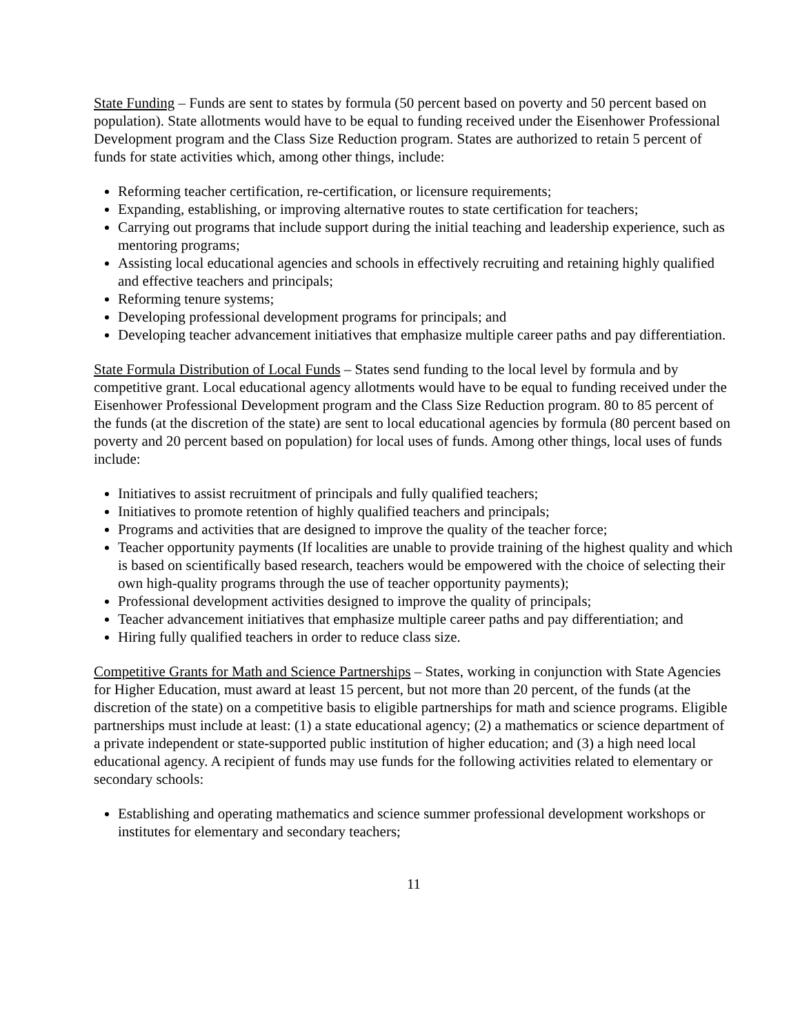State Funding – Funds are sent to states by formula (50 percent based on poverty and 50 percent based on population). State allotments would have to be equal to funding received under the Eisenhower Professional Development program and the Class Size Reduction program. States are authorized to retain 5 percent of funds for state activities which, among other things, include:
Reforming teacher certification, re-certification, or licensure requirements;
Expanding, establishing, or improving alternative routes to state certification for teachers;
Carrying out programs that include support during the initial teaching and leadership experience, such as mentoring programs;
Assisting local educational agencies and schools in effectively recruiting and retaining highly qualified and effective teachers and principals;
Reforming tenure systems;
Developing professional development programs for principals; and
Developing teacher advancement initiatives that emphasize multiple career paths and pay differentiation.
State Formula Distribution of Local Funds – States send funding to the local level by formula and by competitive grant. Local educational agency allotments would have to be equal to funding received under the Eisenhower Professional Development program and the Class Size Reduction program. 80 to 85 percent of the funds (at the discretion of the state) are sent to local educational agencies by formula (80 percent based on poverty and 20 percent based on population) for local uses of funds. Among other things, local uses of funds include:
Initiatives to assist recruitment of principals and fully qualified teachers;
Initiatives to promote retention of highly qualified teachers and principals;
Programs and activities that are designed to improve the quality of the teacher force;
Teacher opportunity payments (If localities are unable to provide training of the highest quality and which is based on scientifically based research, teachers would be empowered with the choice of selecting their own high-quality programs through the use of teacher opportunity payments);
Professional development activities designed to improve the quality of principals;
Teacher advancement initiatives that emphasize multiple career paths and pay differentiation; and
Hiring fully qualified teachers in order to reduce class size.
Competitive Grants for Math and Science Partnerships – States, working in conjunction with State Agencies for Higher Education, must award at least 15 percent, but not more than 20 percent, of the funds (at the discretion of the state) on a competitive basis to eligible partnerships for math and science programs. Eligible partnerships must include at least: (1) a state educational agency; (2) a mathematics or science department of a private independent or state-supported public institution of higher education; and (3) a high need local educational agency. A recipient of funds may use funds for the following activities related to elementary or secondary schools:
Establishing and operating mathematics and science summer professional development workshops or institutes for elementary and secondary teachers;
11